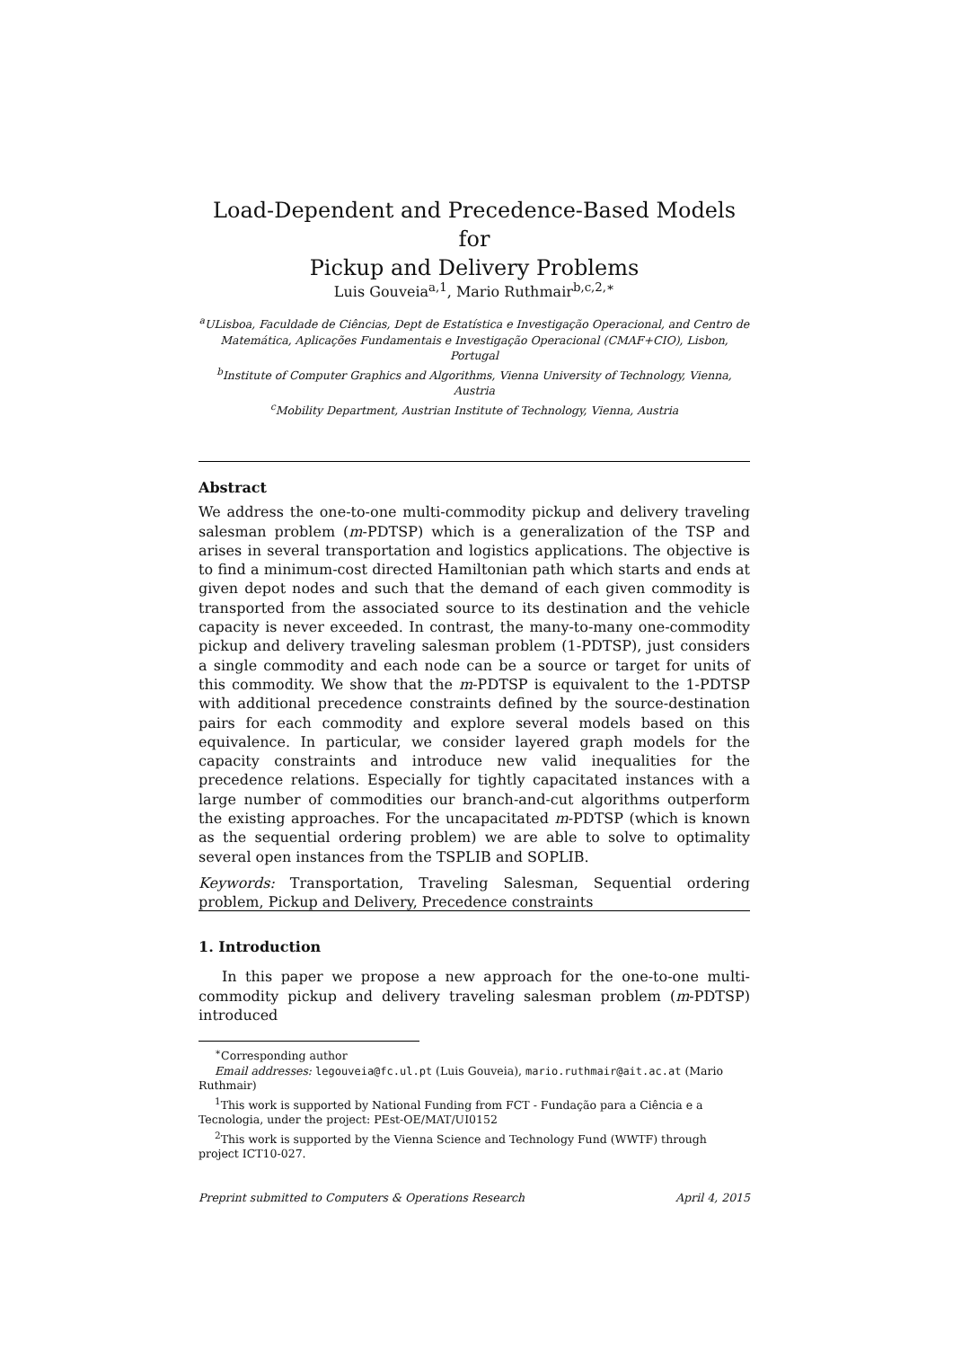Load-Dependent and Precedence-Based Models for
Pickup and Delivery Problems
Luis Gouveia<sup>a,1</sup>, Mario Ruthmair<sup>b,c,2,∗</sup>
<sup>a</sup> ULisboa, Faculdade de Ciências, Dept de Estatística e Investigação Operacional, and Centro de Matemática, Aplicações Fundamentais e Investigação Operacional (CMAF+CIO), Lisbon, Portugal
<sup>b</sup> Institute of Computer Graphics and Algorithms, Vienna University of Technology, Vienna, Austria
<sup>c</sup> Mobility Department, Austrian Institute of Technology, Vienna, Austria
Abstract
We address the one-to-one multi-commodity pickup and delivery traveling salesman problem (m-PDTSP) which is a generalization of the TSP and arises in several transportation and logistics applications. The objective is to find a minimum-cost directed Hamiltonian path which starts and ends at given depot nodes and such that the demand of each given commodity is transported from the associated source to its destination and the vehicle capacity is never exceeded. In contrast, the many-to-many one-commodity pickup and delivery traveling salesman problem (1-PDTSP), just considers a single commodity and each node can be a source or target for units of this commodity. We show that the m-PDTSP is equivalent to the 1-PDTSP with additional precedence constraints defined by the source-destination pairs for each commodity and explore several models based on this equivalence. In particular, we consider layered graph models for the capacity constraints and introduce new valid inequalities for the precedence relations. Especially for tightly capacitated instances with a large number of commodities our branch-and-cut algorithms outperform the existing approaches. For the uncapacitated m-PDTSP (which is known as the sequential ordering problem) we are able to solve to optimality several open instances from the TSPLIB and SOPLIB.
Keywords: Transportation, Traveling Salesman, Sequential ordering problem, Pickup and Delivery, Precedence constraints
1. Introduction
In this paper we propose a new approach for the one-to-one multi-commodity pickup and delivery traveling salesman problem (m-PDTSP) introduced
<sup>∗</sup>Corresponding author
Email addresses: legouveia@fc.ul.pt (Luis Gouveia), mario.ruthmair@ait.ac.at (Mario Ruthmair)
<sup>1</sup> This work is supported by National Funding from FCT - Fundação para a Ciência e a Tecnologia, under the project: PEst-OE/MAT/UI0152
<sup>2</sup> This work is supported by the Vienna Science and Technology Fund (WWTF) through project ICT10-027.
Preprint submitted to Computers & Operations Research April 4, 2015